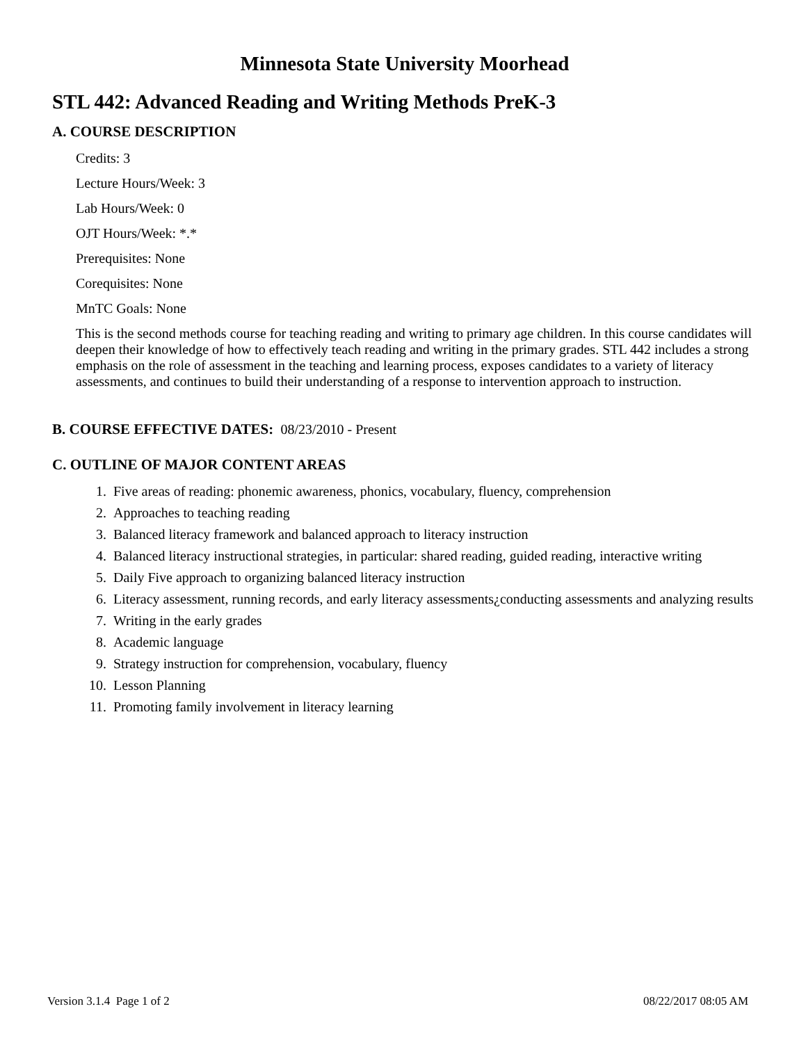Minnesota State University Moorhead
STL 442: Advanced Reading and Writing Methods PreK-3
A. COURSE DESCRIPTION
Credits: 3
Lecture Hours/Week: 3
Lab Hours/Week: 0
OJT Hours/Week: *.*
Prerequisites: None
Corequisites: None
MnTC Goals: None
This is the second methods course for teaching reading and writing to primary age children. In this course candidates will deepen their knowledge of how to effectively teach reading and writing in the primary grades. STL 442 includes a strong emphasis on the role of assessment in the teaching and learning process, exposes candidates to a variety of literacy assessments, and continues to build their understanding of a response to intervention approach to instruction.
B. COURSE EFFECTIVE DATES: 08/23/2010 - Present
C. OUTLINE OF MAJOR CONTENT AREAS
1. Five areas of reading: phonemic awareness, phonics, vocabulary, fluency, comprehension
2. Approaches to teaching reading
3. Balanced literacy framework and balanced approach to literacy instruction
4. Balanced literacy instructional strategies, in particular: shared reading, guided reading, interactive writing
5. Daily Five approach to organizing balanced literacy instruction
6. Literacy assessment, running records, and early literacy assessments¿conducting assessments and analyzing results
7. Writing in the early grades
8. Academic language
9. Strategy instruction for comprehension, vocabulary, fluency
10. Lesson Planning
11. Promoting family involvement in literacy learning
Version 3.1.4 Page 1 of 2 08/22/2017 08:05 AM